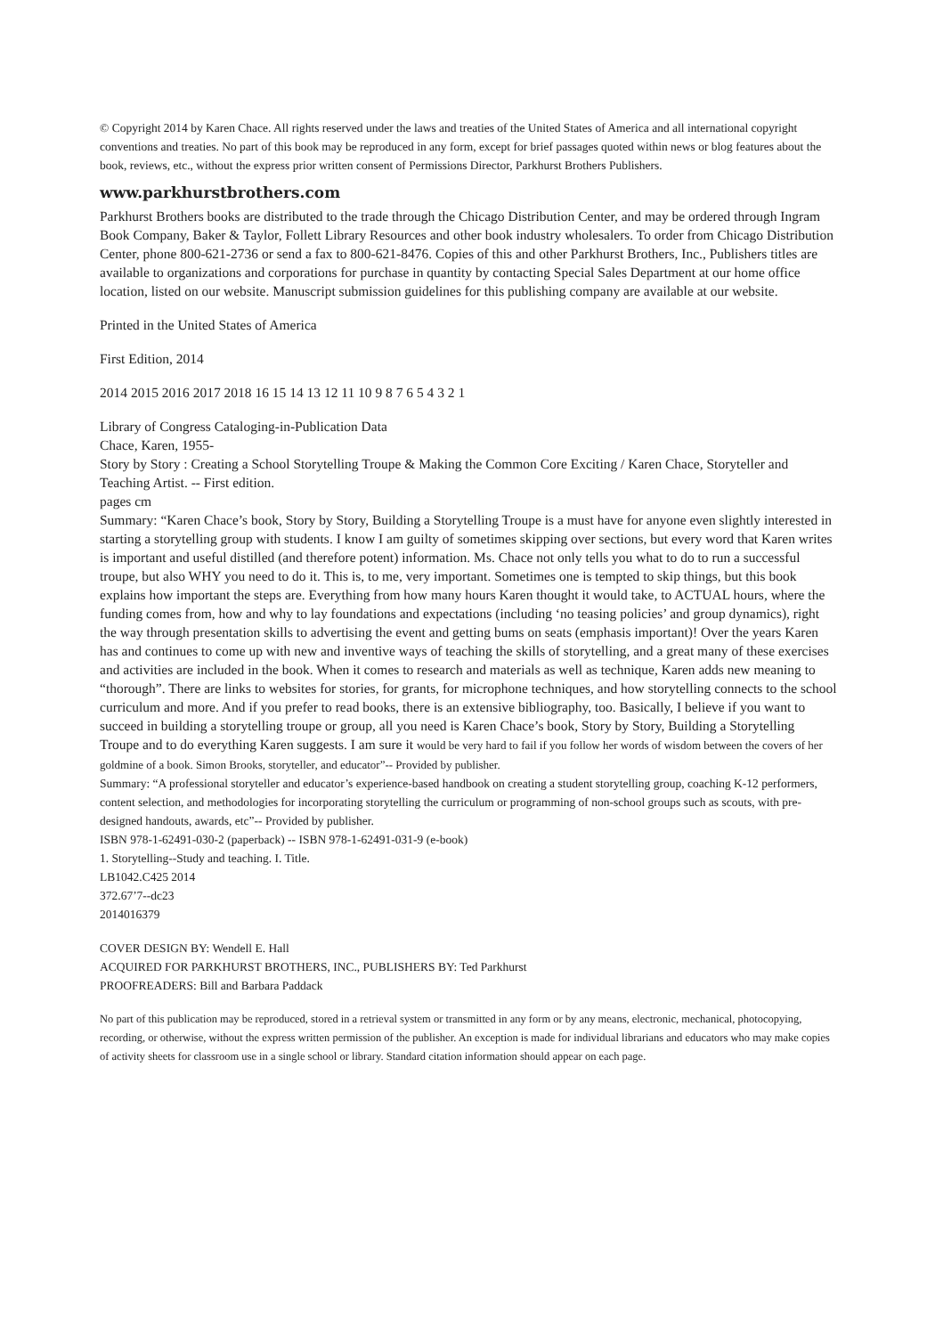© Copyright 2014 by Karen Chace. All rights reserved under the laws and treaties of the United States of America and all international copyright conventions and treaties. No part of this book may be reproduced in any form, except for brief passages quoted within news or blog features about the book, reviews, etc., without the express prior written consent of Permissions Director, Parkhurst Brothers Publishers.
www.parkhurstbrothers.com
Parkhurst Brothers books are distributed to the trade through the Chicago Distribution Center, and may be ordered through Ingram Book Company, Baker & Taylor, Follett Library Resources and other book industry wholesalers. To order from Chicago Distribution Center, phone 800-621-2736 or send a fax to 800-621-8476. Copies of this and other Parkhurst Brothers, Inc., Publishers titles are available to organizations and corporations for purchase in quantity by contacting Special Sales Department at our home office location, listed on our website. Manuscript submission guidelines for this publishing company are available at our website.
Printed in the United States of America
First Edition, 2014
2014 2015 2016 2017 2018 16 15 14 13 12 11 10 9 8 7 6 5 4 3 2 1
Library of Congress Cataloging-in-Publication Data
Chace, Karen, 1955-
Story by Story : Creating a School Storytelling Troupe & Making the Common Core Exciting / Karen Chace, Storyteller and Teaching Artist. -- First edition.
pages cm
Summary: “Karen Chace’s book, Story by Story, Building a Storytelling Troupe is a must have for anyone even slightly interested in starting a storytelling group with students. I know I am guilty of sometimes skipping over sections, but every word that Karen writes is important and useful distilled (and therefore potent) information. Ms. Chace not only tells you what to do to run a successful troupe, but also WHY you need to do it. This is, to me, very important. Sometimes one is tempted to skip things, but this book explains how important the steps are. Everything from how many hours Karen thought it would take, to ACTUAL hours, where the funding comes from, how and why to lay foundations and expectations (including ‘no teasing policies’ and group dynamics), right the way through presentation skills to advertising the event and getting bums on seats (emphasis important)! Over the years Karen has and continues to come up with new and inventive ways of teaching the skills of storytelling, and a great many of these exercises and activities are included in the book. When it comes to research and materials as well as technique, Karen adds new meaning to “thorough”. There are links to websites for stories, for grants, for microphone techniques, and how storytelling connects to the school curriculum and more. And if you prefer to read books, there is an extensive bibliography, too. Basically, I believe if you want to succeed in building a storytelling troupe or group, all you need is Karen Chace’s book, Story by Story, Building a Storytelling Troupe and to do everything Karen suggests. I am sure it would be very hard to fail if you follow her words of wisdom between the covers of her goldmine of a book. Simon Brooks, storyteller, and educator”-- Provided by publisher.
Summary: “A professional storyteller and educator’s experience-based handbook on creating a student storytelling group, coaching K-12 performers, content selection, and methodologies for incorporating storytelling the curriculum or programming of non-school groups such as scouts, with pre-designed handouts, awards, etc”-- Provided by publisher.
ISBN 978-1-62491-030-2 (paperback) -- ISBN 978-1-62491-031-9 (e-book)
1. Storytelling--Study and teaching. I. Title.
LB1042.C425 2014
372.67’7--dc23
2014016379
COVER DESIGN BY: Wendell E. Hall
ACQUIRED FOR PARKHURST BROTHERS, INC., PUBLISHERS BY: Ted Parkhurst
PROOFREADERS: Bill and Barbara Paddack
No part of this publication may be reproduced, stored in a retrieval system or transmitted in any form or by any means, electronic, mechanical, photocopying, recording, or otherwise, without the express written permission of the publisher. An exception is made for individual librarians and educators who may make copies of activity sheets for classroom use in a single school or library. Standard citation information should appear on each page.